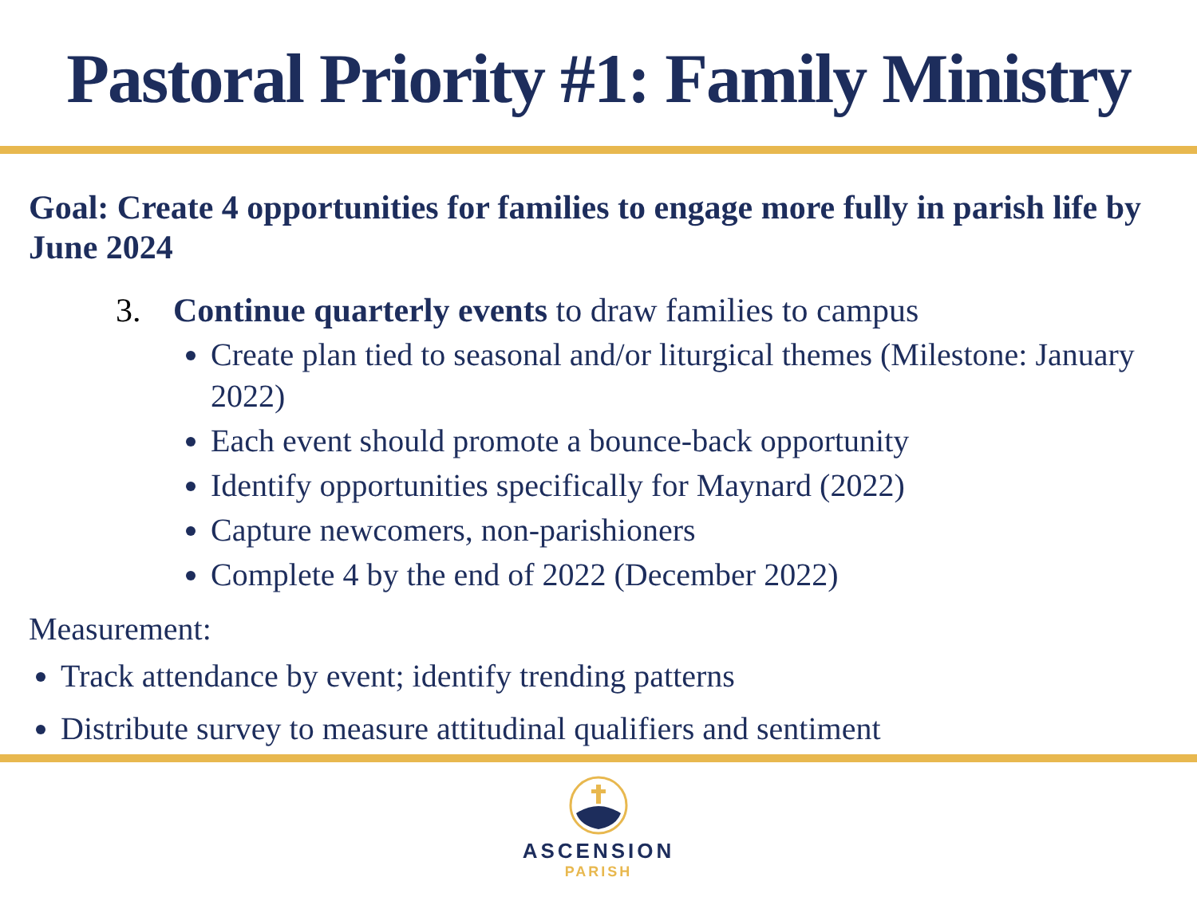Pastoral Priority #1: Family Ministry
Goal: Create 4 opportunities for families to engage more fully in parish life by June 2024
3. Continue quarterly events to draw families to campus
Create plan tied to seasonal and/or liturgical themes (Milestone: January 2022)
Each event should promote a bounce-back opportunity
Identify opportunities specifically for Maynard (2022)
Capture newcomers, non-parishioners
Complete 4 by the end of 2022 (December 2022)
Measurement:
Track attendance by event; identify trending patterns
Distribute survey to measure attitudinal qualifiers and sentiment
ASCENSION
PARISH